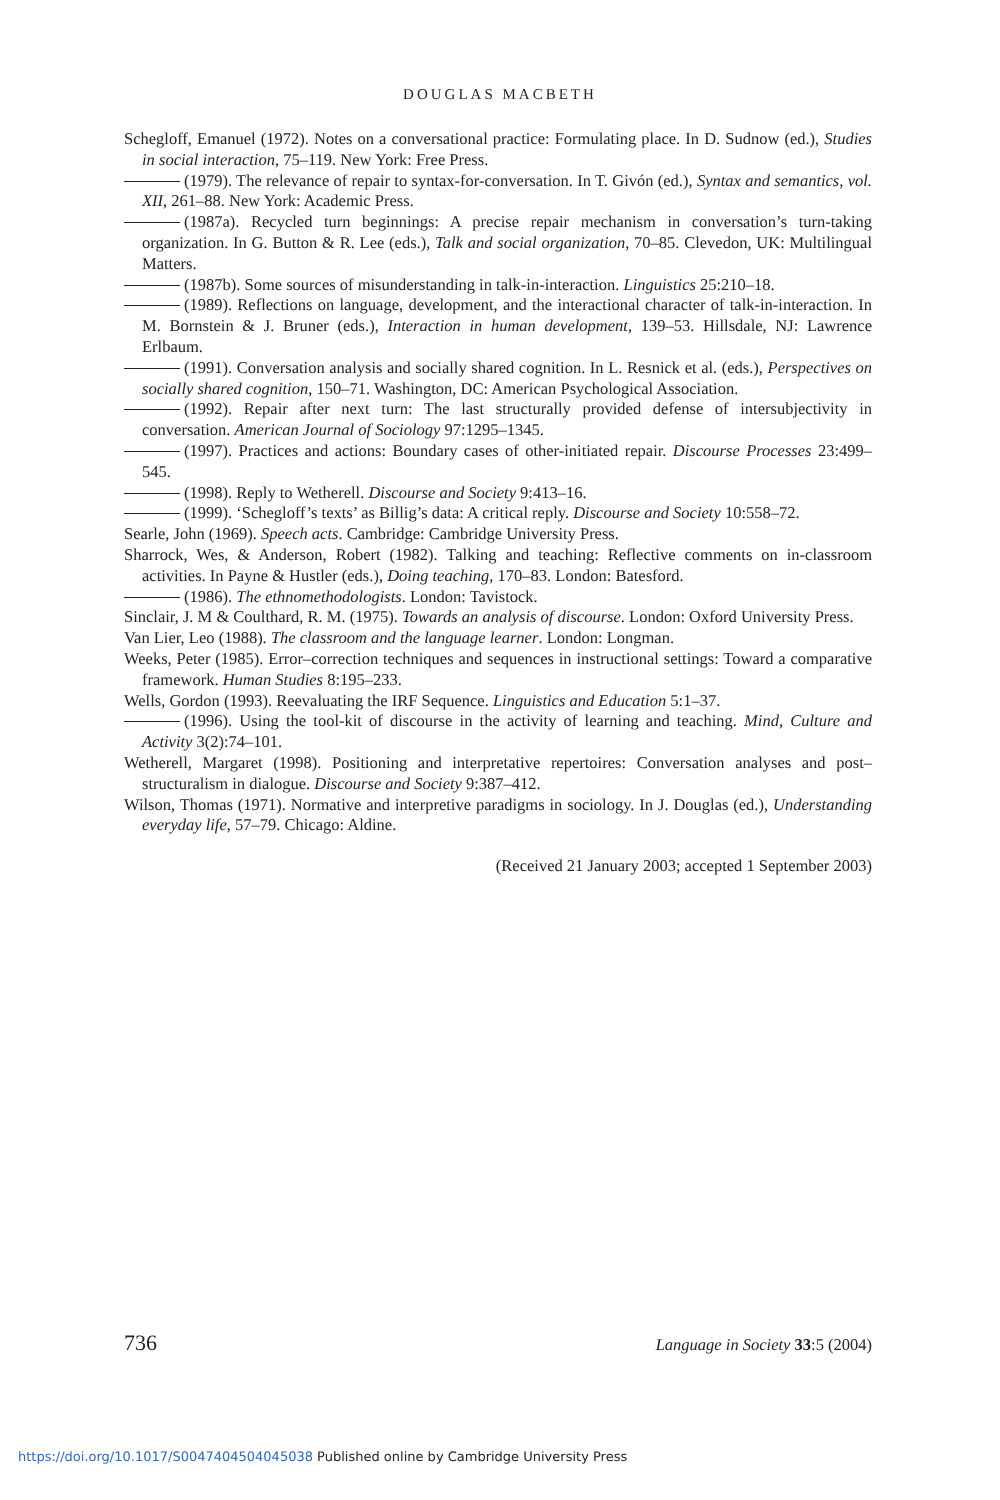DOUGLAS MACBETH
Schegloff, Emanuel (1972). Notes on a conversational practice: Formulating place. In D. Sudnow (ed.), Studies in social interaction, 75–119. New York: Free Press.
(1979). The relevance of repair to syntax-for-conversation. In T. Givón (ed.), Syntax and semantics, vol. XII, 261–88. New York: Academic Press.
(1987a). Recycled turn beginnings: A precise repair mechanism in conversation’s turn-taking organization. In G. Button & R. Lee (eds.), Talk and social organization, 70–85. Clevedon, UK: Multilingual Matters.
(1987b). Some sources of misunderstanding in talk-in-interaction. Linguistics 25:210–18.
(1989). Reflections on language, development, and the interactional character of talk-in-interaction. In M. Bornstein & J. Bruner (eds.), Interaction in human development, 139–53. Hillsdale, NJ: Lawrence Erlbaum.
(1991). Conversation analysis and socially shared cognition. In L. Resnick et al. (eds.), Perspectives on socially shared cognition, 150–71. Washington, DC: American Psychological Association.
(1992). Repair after next turn: The last structurally provided defense of intersubjectivity in conversation. American Journal of Sociology 97:1295–1345.
(1997). Practices and actions: Boundary cases of other-initiated repair. Discourse Processes 23:499–545.
(1998). Reply to Wetherell. Discourse and Society 9:413–16.
(1999). ‘Schegloff’s texts’ as Billig’s data: A critical reply. Discourse and Society 10:558–72.
Searle, John (1969). Speech acts. Cambridge: Cambridge University Press.
Sharrock, Wes, & Anderson, Robert (1982). Talking and teaching: Reflective comments on in-classroom activities. In Payne & Hustler (eds.), Doing teaching, 170–83. London: Batesford.
(1986). The ethnomethodologists. London: Tavistock.
Sinclair, J. M & Coulthard, R. M. (1975). Towards an analysis of discourse. London: Oxford University Press.
Van Lier, Leo (1988). The classroom and the language learner. London: Longman.
Weeks, Peter (1985). Error–correction techniques and sequences in instructional settings: Toward a comparative framework. Human Studies 8:195–233.
Wells, Gordon (1993). Reevaluating the IRF Sequence. Linguistics and Education 5:1–37.
(1996). Using the tool-kit of discourse in the activity of learning and teaching. Mind, Culture and Activity 3(2):74–101.
Wetherell, Margaret (1998). Positioning and interpretative repertoires: Conversation analyses and post–structuralism in dialogue. Discourse and Society 9:387–412.
Wilson, Thomas (1971). Normative and interpretive paradigms in sociology. In J. Douglas (ed.), Understanding everyday life, 57–79. Chicago: Aldine.
(Received 21 January 2003; accepted 1 September 2003)
736 Language in Society 33:5 (2004)
https://doi.org/10.1017/S0047404504045038 Published online by Cambridge University Press